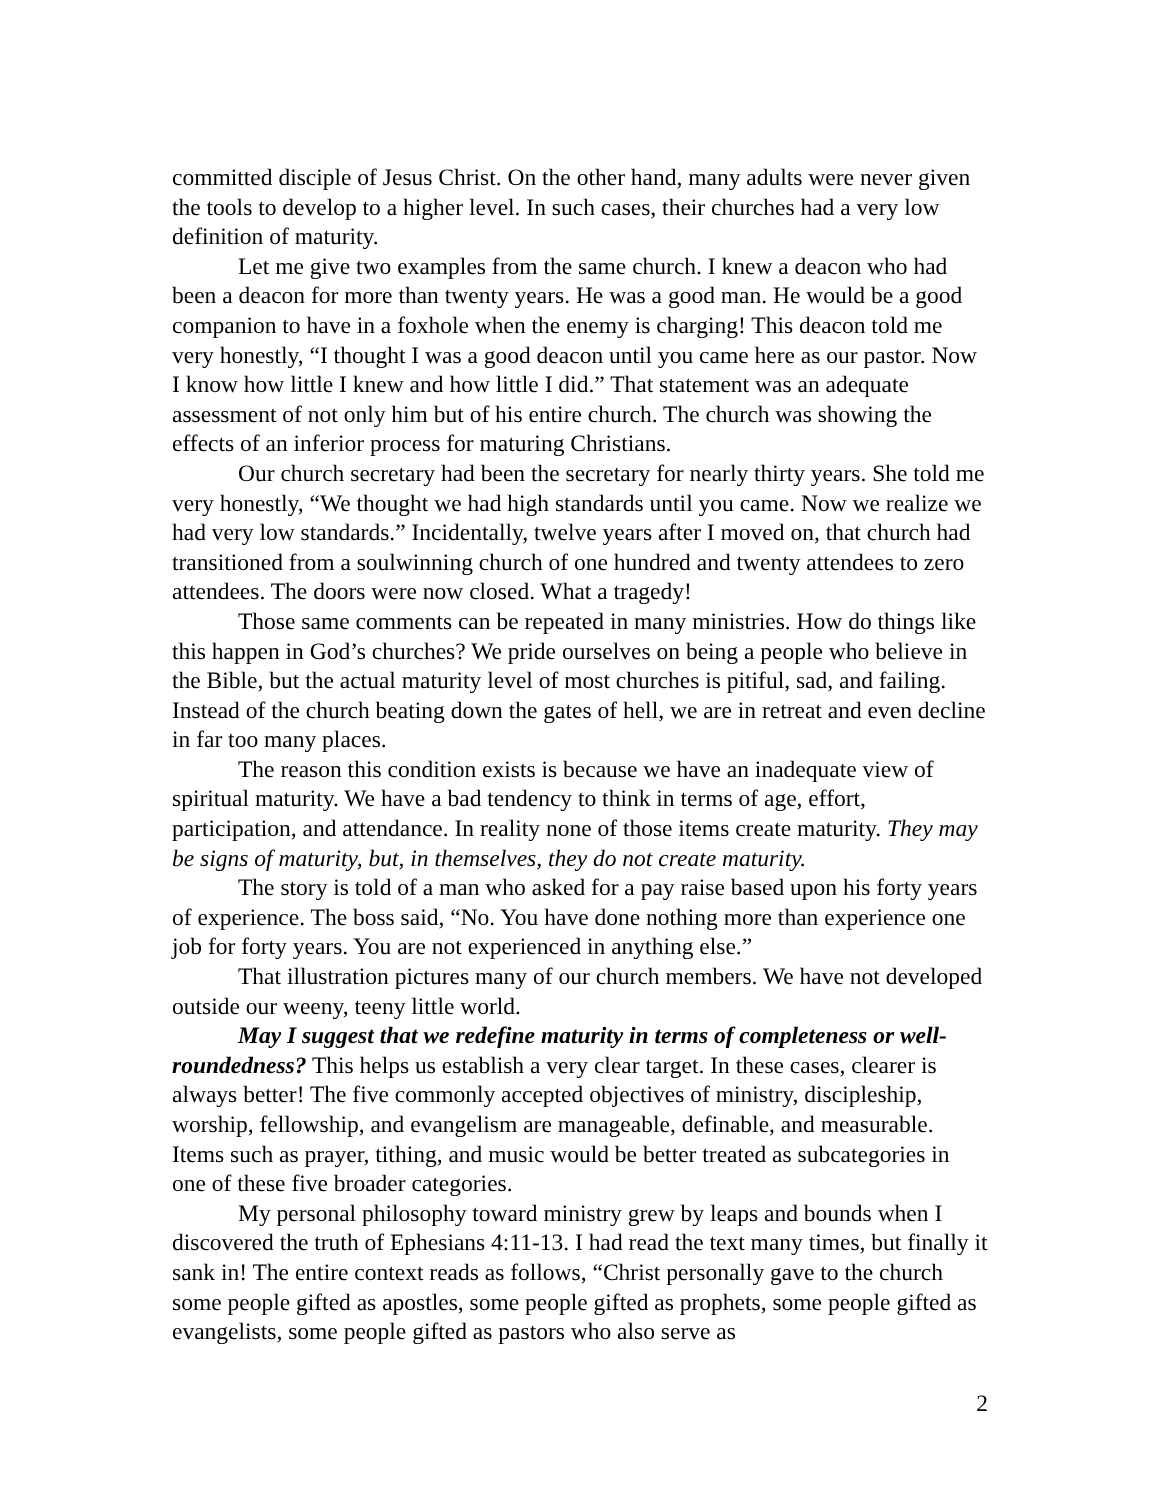committed disciple of Jesus Christ. On the other hand, many adults were never given the tools to develop to a higher level. In such cases, their churches had a very low definition of maturity.
Let me give two examples from the same church. I knew a deacon who had been a deacon for more than twenty years. He was a good man. He would be a good companion to have in a foxhole when the enemy is charging! This deacon told me very honestly, “I thought I was a good deacon until you came here as our pastor. Now I know how little I knew and how little I did.” That statement was an adequate assessment of not only him but of his entire church. The church was showing the effects of an inferior process for maturing Christians.
Our church secretary had been the secretary for nearly thirty years. She told me very honestly, “We thought we had high standards until you came. Now we realize we had very low standards.” Incidentally, twelve years after I moved on, that church had transitioned from a soulwinning church of one hundred and twenty attendees to zero attendees. The doors were now closed. What a tragedy!
Those same comments can be repeated in many ministries. How do things like this happen in God’s churches? We pride ourselves on being a people who believe in the Bible, but the actual maturity level of most churches is pitiful, sad, and failing. Instead of the church beating down the gates of hell, we are in retreat and even decline in far too many places.
The reason this condition exists is because we have an inadequate view of spiritual maturity. We have a bad tendency to think in terms of age, effort, participation, and attendance. In reality none of those items create maturity. They may be signs of maturity, but, in themselves, they do not create maturity.
The story is told of a man who asked for a pay raise based upon his forty years of experience. The boss said, “No. You have done nothing more than experience one job for forty years. You are not experienced in anything else.”
That illustration pictures many of our church members. We have not developed outside our weeny, teeny little world.
May I suggest that we redefine maturity in terms of completeness or well-roundedness? This helps us establish a very clear target. In these cases, clearer is always better! The five commonly accepted objectives of ministry, discipleship, worship, fellowship, and evangelism are manageable, definable, and measurable. Items such as prayer, tithing, and music would be better treated as subcategories in one of these five broader categories.
My personal philosophy toward ministry grew by leaps and bounds when I discovered the truth of Ephesians 4:11-13. I had read the text many times, but finally it sank in! The entire context reads as follows, “Christ personally gave to the church some people gifted as apostles, some people gifted as prophets, some people gifted as evangelists, some people gifted as pastors who also serve as
2